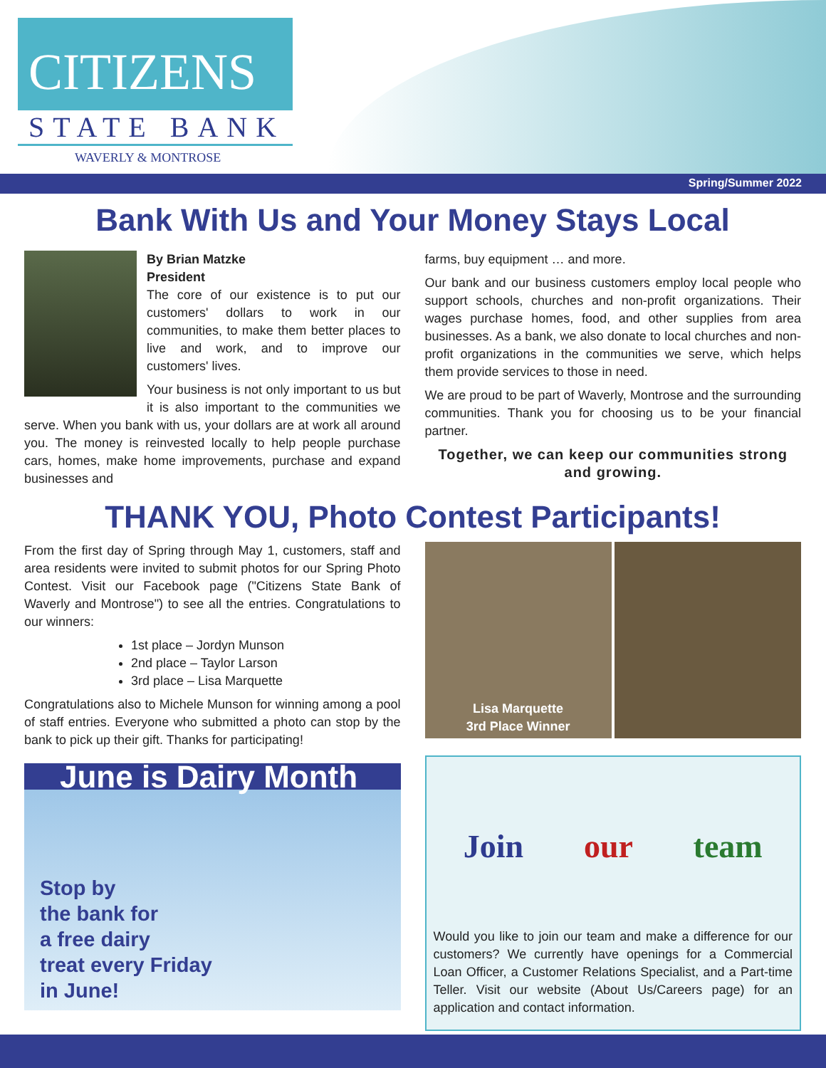CITIZENS
STATE BANK
WAVERLY & MONTROSE
Spring/Summer 2022
Bank With Us and Your Money Stays Local
By Brian Matzke
President
The core of our existence is to put our customers' dollars to work in our communities, to make them better places to live and work, and to improve our customers' lives.
Your business is not only important to us but it is also important to the communities we serve. When you bank with us, your dollars are at work all around you. The money is reinvested locally to help people purchase cars, homes, make home improvements, purchase and expand businesses and
farms, buy equipment … and more.
Our bank and our business customers employ local people who support schools, churches and non-profit organizations. Their wages purchase homes, food, and other supplies from area businesses. As a bank, we also donate to local churches and non-profit organizations in the communities we serve, which helps them provide services to those in need.
We are proud to be part of Waverly, Montrose and the surrounding communities. Thank you for choosing us to be your financial partner.
Together, we can keep our communities strong and growing.
THANK YOU, Photo Contest Participants!
From the first day of Spring through May 1, customers, staff and area residents were invited to submit photos for our Spring Photo Contest. Visit our Facebook page ("Citizens State Bank of Waverly and Montrose") to see all the entries. Congratulations to our winners:
1st place – Jordyn Munson
2nd place – Taylor Larson
3rd place – Lisa Marquette
Congratulations also to Michele Munson for winning among a pool of staff entries. Everyone who submitted a photo can stop by the bank to pick up their gift. Thanks for participating!
June is Dairy Month
Stop by
the bank for
a free dairy
treat every Friday
in June!
Lisa Marquette
3rd Place Winner
Join our team
Would you like to join our team and make a difference for our customers? We currently have openings for a Commercial Loan Officer, a Customer Relations Specialist, and a Part-time Teller. Visit our website (About Us/Careers page) for an application and contact information.